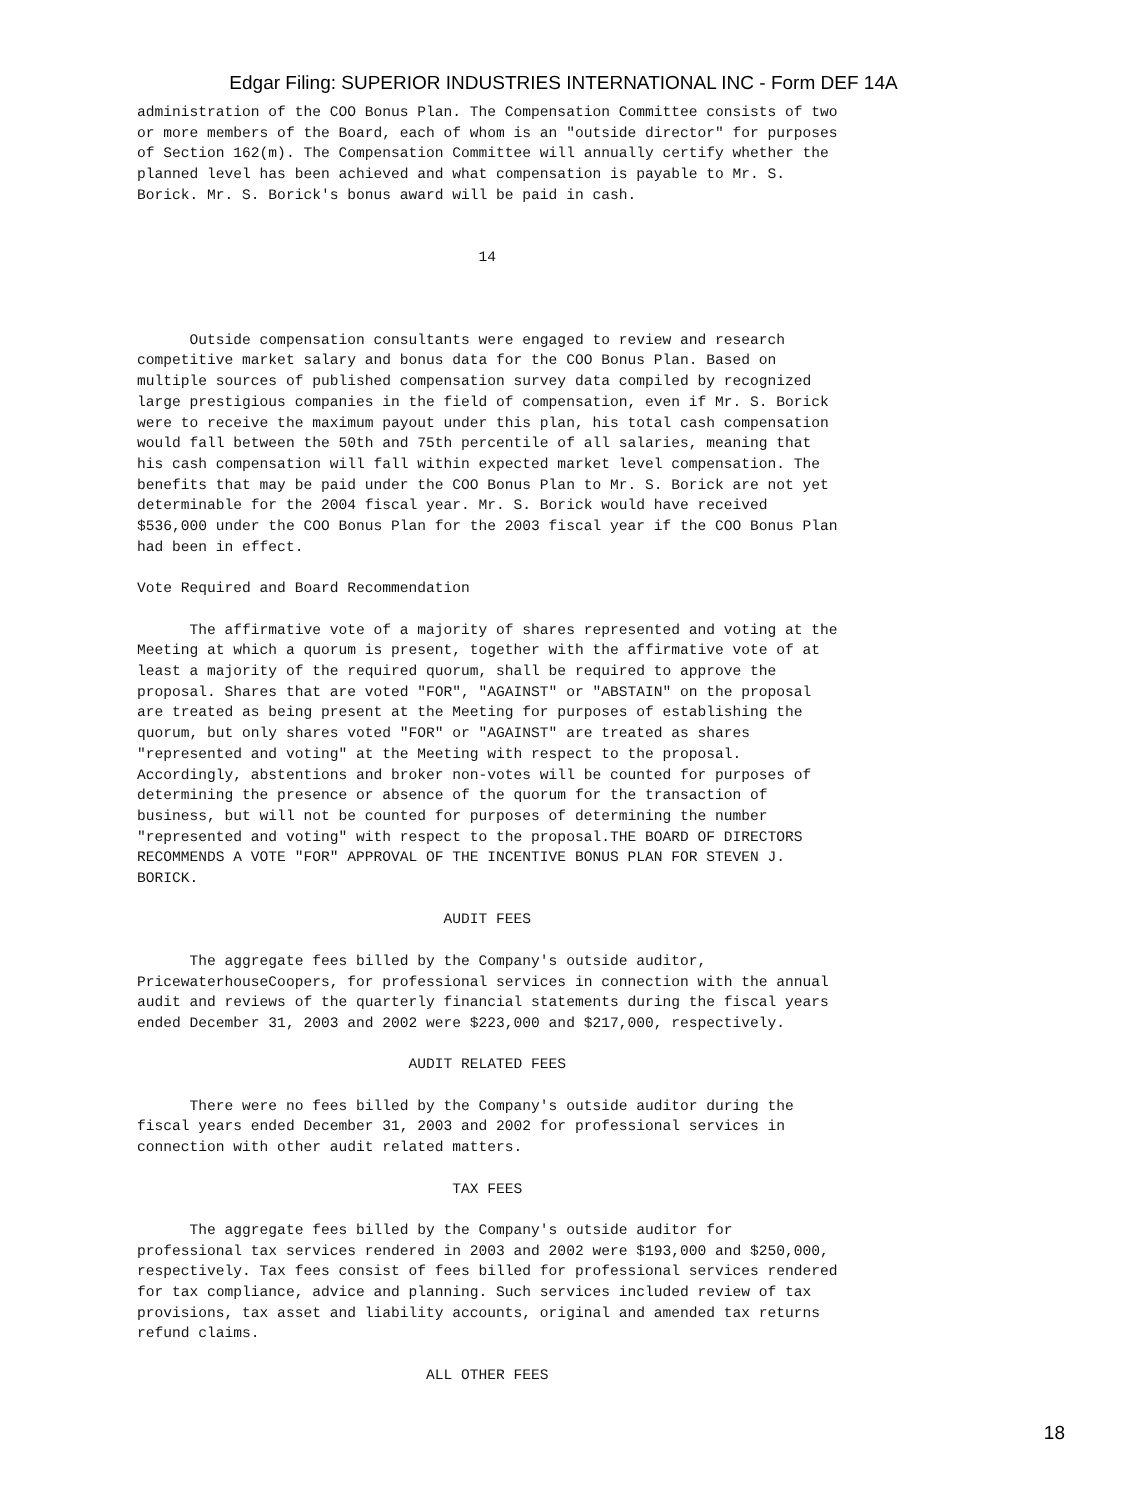Edgar Filing: SUPERIOR INDUSTRIES INTERNATIONAL INC - Form DEF 14A
administration of the COO Bonus Plan. The Compensation Committee consists of two
or more members of the Board, each of whom is an "outside director" for purposes
of Section 162(m). The Compensation Committee will annually certify whether the
planned level has been achieved and what compensation is payable to Mr. S.
Borick. Mr. S. Borick's bonus award will be paid in cash.


                                       14



      Outside compensation consultants were engaged to review and research
competitive market salary and bonus data for the COO Bonus Plan. Based on
multiple sources of published compensation survey data compiled by recognized
large prestigious companies in the field of compensation, even if Mr. S. Borick
were to receive the maximum payout under this plan, his total cash compensation
would fall between the 50th and 75th percentile of all salaries, meaning that
his cash compensation will fall within expected market level compensation. The
benefits that may be paid under the COO Bonus Plan to Mr. S. Borick are not yet
determinable for the 2004 fiscal year. Mr. S. Borick would have received
$536,000 under the COO Bonus Plan for the 2003 fiscal year if the COO Bonus Plan
had been in effect.

Vote Required and Board Recommendation

      The affirmative vote of a majority of shares represented and voting at the
Meeting at which a quorum is present, together with the affirmative vote of at
least a majority of the required quorum, shall be required to approve the
proposal. Shares that are voted "FOR", "AGAINST" or "ABSTAIN" on the proposal
are treated as being present at the Meeting for purposes of establishing the
quorum, but only shares voted "FOR" or "AGAINST" are treated as shares
"represented and voting" at the Meeting with respect to the proposal.
Accordingly, abstentions and broker non-votes will be counted for purposes of
determining the presence or absence of the quorum for the transaction of
business, but will not be counted for purposes of determining the number
"represented and voting" with respect to the proposal.THE BOARD OF DIRECTORS
RECOMMENDS A VOTE "FOR" APPROVAL OF THE INCENTIVE BONUS PLAN FOR STEVEN J.
BORICK.

                                   AUDIT FEES

      The aggregate fees billed by the Company's outside auditor,
PricewaterhouseCoopers, for professional services in connection with the annual
audit and reviews of the quarterly financial statements during the fiscal years
ended December 31, 2003 and 2002 were $223,000 and $217,000, respectively.

                               AUDIT RELATED FEES

      There were no fees billed by the Company's outside auditor during the
fiscal years ended December 31, 2003 and 2002 for professional services in
connection with other audit related matters.

                                    TAX FEES

      The aggregate fees billed by the Company's outside auditor for
professional tax services rendered in 2003 and 2002 were $193,000 and $250,000,
respectively. Tax fees consist of fees billed for professional services rendered
for tax compliance, advice and planning. Such services included review of tax
provisions, tax asset and liability accounts, original and amended tax returns
refund claims.

                                 ALL OTHER FEES
18